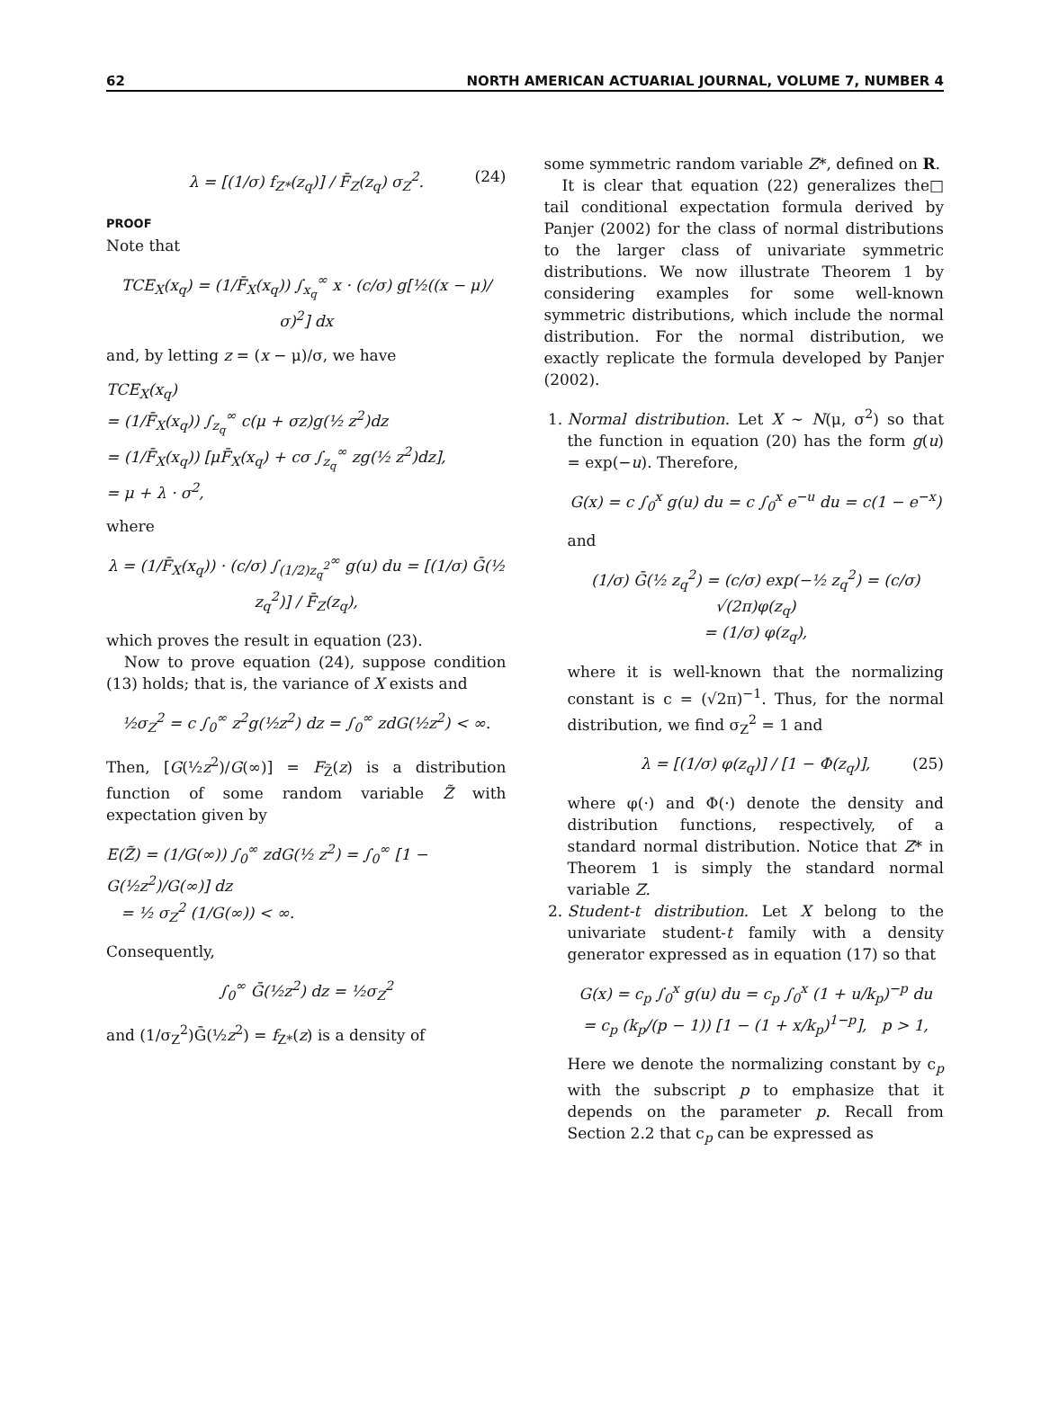62 NORTH AMERICAN ACTUARIAL JOURNAL, VOLUME 7, NUMBER 4
λ = [(1/σ) f<sub>Z*</sub>(z<sub>q</sub>)] / F̄<sub>Z</sub>(z<sub>q</sub>) σ<sub>Z</sub><sup>2</sup>. (24)
PROOF
Note that
TCE<sub>X</sub>(x<sub>q</sub>) = (1/F̄<sub>X</sub>(x<sub>q</sub>)) ∫<sub>x<sub>q</sub></sub><sup>∞</sup> x · (c/σ) g[½((x − μ)/σ)<sup>2</sup>] dx
and, by letting z = (x − μ)/σ, we have
TCE<sub>X</sub>(x<sub>q</sub>)
= (1/F̄<sub>X</sub>(x<sub>q</sub>)) ∫<sub>z<sub>q</sub></sub><sup>∞</sup> c(μ + σz)g(½ z<sup>2</sup>)dz
= (1/F̄<sub>X</sub>(x<sub>q</sub>)) [μF̄<sub>X</sub>(x<sub>q</sub>) + cσ ∫<sub>z<sub>q</sub></sub><sup>∞</sup> zg(½ z<sup>2</sup>)dz],
= μ + λ · σ<sup>2</sup>,
where
λ = (1/F̄<sub>X</sub>(x<sub>q</sub>)) · (c/σ) ∫<sub>(1/2)z<sub>q</sub><sup>2</sup></sub><sup>∞</sup> g(u) du = [(1/σ) Ḡ(½ z<sub>q</sub><sup>2</sup>)] / F̄<sub>Z</sub>(z<sub>q</sub>),
which proves the result in equation (23).
Now to prove equation (24), suppose condition (13) holds; that is, the variance of X exists and
½σ<sub>Z</sub><sup>2</sup> = c ∫<sub>0</sub><sup>∞</sup> z<sup>2</sup>g(½z<sup>2</sup>) dz = ∫<sub>0</sub><sup>∞</sup> zdG(½z<sup>2</sup>) < ∞.
Then, [G(½z<sup>2</sup>)/G(∞)] = F<sub>Z̃</sub>(z) is a distribution function of some random variable Z̃ with expectation given by
E(Z̃) = (1/G(∞)) ∫<sub>0</sub><sup>∞</sup> zdG(½ z<sup>2</sup>) = ∫<sub>0</sub><sup>∞</sup> [1 − G(½z<sup>2</sup>)/G(∞)] dz
= ½ σ<sub>Z</sub><sup>2</sup> (1/G(∞)) < ∞.
Consequently,
∫<sub>0</sub><sup>∞</sup> Ḡ(½z<sup>2</sup>) dz = ½σ<sub>Z</sub><sup>2</sup>
and (1/σ<sub>Z</sub><sup>2</sup>)Ḡ(½z<sup>2</sup>) = f<sub>Z*</sub>(z) is a density of
some symmetric random variable Z*, defined on R. □
It is clear that equation (22) generalizes the tail conditional expectation formula derived by Panjer (2002) for the class of normal distributions to the larger class of univariate symmetric distributions. We now illustrate Theorem 1 by considering examples for some well-known symmetric distributions, which include the normal distribution. For the normal distribution, we exactly replicate the formula developed by Panjer (2002).
1. Normal distribution. Let X ~ N(μ, σ<sup>2</sup>) so that the function in equation (20) has the form g(u) = exp(−u). Therefore,
G(x) = c ∫<sub>0</sub><sup>x</sup> g(u) du = c ∫<sub>0</sub><sup>x</sup> e<sup>−u</sup> du = c(1 − e<sup>−x</sup>)
and
(1/σ) Ḡ(½ z<sub>q</sub><sup>2</sup>) = (c/σ) exp(−½ z<sub>q</sub><sup>2</sup>) = (c/σ) √(2π)φ(z<sub>q</sub>)
= (1/σ) φ(z<sub>q</sub>),
where it is well-known that the normalizing constant is c = (√2π)<sup>−1</sup>. Thus, for the normal distribution, we find σ<sub>Z</sub><sup>2</sup> = 1 and
λ = [(1/σ) φ(z<sub>q</sub>)] / [1 − Φ(z<sub>q</sub>)], (25)
where φ(·) and Φ(·) denote the density and distribution functions, respectively, of a standard normal distribution. Notice that Z* in Theorem 1 is simply the standard normal variable Z.
2. Student-t distribution. Let X belong to the univariate student-t family with a density generator expressed as in equation (17) so that
G(x) = c<sub>p</sub> ∫<sub>0</sub><sup>x</sup> g(u) du = c<sub>p</sub> ∫<sub>0</sub><sup>x</sup> (1 + u/k<sub>p</sub>)<sup>−p</sup> du
= c<sub>p</sub> (k<sub>p</sub>/(p − 1)) [1 − (1 + x/k<sub>p</sub>)<sup>1−p</sup>], p > 1,
Here we denote the normalizing constant by c<sub>p</sub> with the subscript p to emphasize that it depends on the parameter p. Recall from Section 2.2 that c<sub>p</sub> can be expressed as